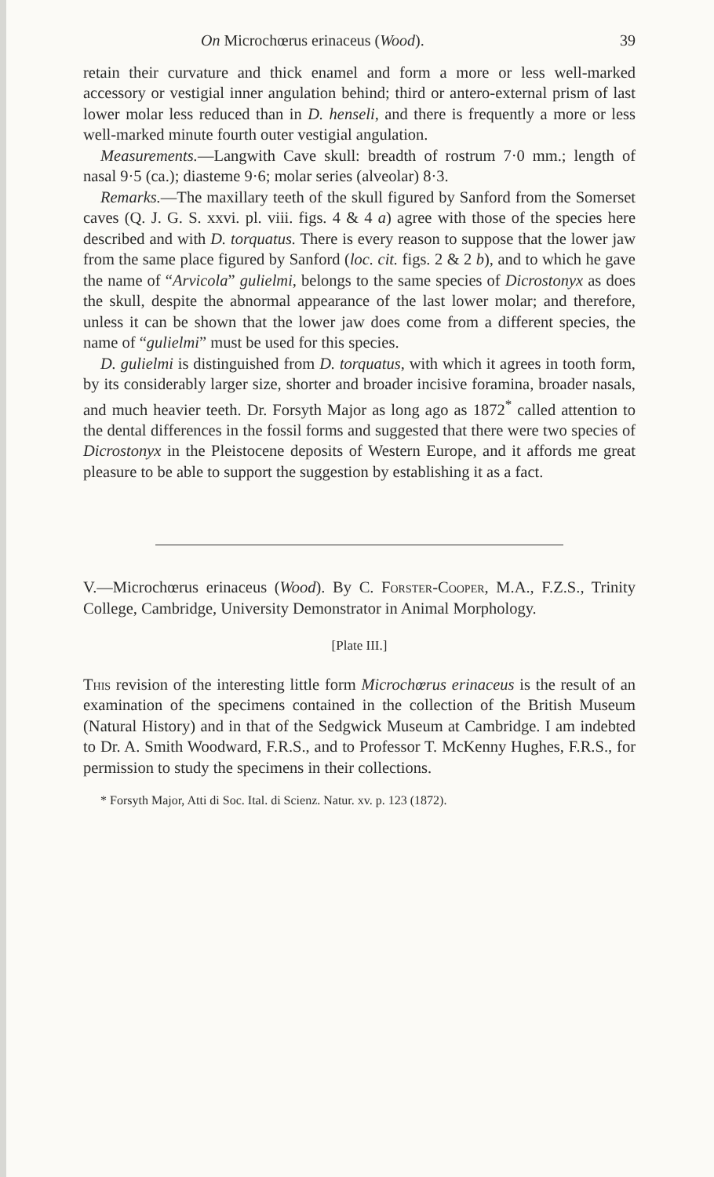On Microchœrus erinaceus (Wood). 39
retain their curvature and thick enamel and form a more or less well-marked accessory or vestigial inner angulation behind; third or antero-external prism of last lower molar less reduced than in D. henseli, and there is frequently a more or less well-marked minute fourth outer vestigial angulation.
Measurements.—Langwith Cave skull: breadth of rostrum 7·0 mm.; length of nasal 9·5 (ca.); diasteme 9·6; molar series (alveolar) 8·3.
Remarks.—The maxillary teeth of the skull figured by Sanford from the Somerset caves (Q. J. G. S. xxvi. pl. viii. figs. 4 & 4 a) agree with those of the species here described and with D. torquatus. There is every reason to suppose that the lower jaw from the same place figured by Sanford (loc. cit. figs. 2 & 2 b), and to which he gave the name of “Arvicola” gulielmi, belongs to the same species of Dicrostonyx as does the skull, despite the abnormal appearance of the last lower molar; and therefore, unless it can be shown that the lower jaw does come from a different species, the name of “gulielmi” must be used for this species.
D. gulielmi is distinguished from D. torquatus, with which it agrees in tooth form, by its considerably larger size, shorter and broader incisive foramina, broader nasals, and much heavier teeth. Dr. Forsyth Major as long ago as 1872<sup>*</sup> called attention to the dental differences in the fossil forms and suggested that there were two species of Dicrostonyx in the Pleistocene deposits of Western Europe, and it affords me great pleasure to be able to support the suggestion by establishing it as a fact.
V.—Microchœrus erinaceus (Wood). By C. Forster-Cooper, M.A., F.Z.S., Trinity College, Cambridge, University Demonstrator in Animal Morphology.
[Plate III.]
This revision of the interesting little form Microchœrus erinaceus is the result of an examination of the specimens contained in the collection of the British Museum (Natural History) and in that of the Sedgwick Museum at Cambridge. I am indebted to Dr. A. Smith Woodward, F.R.S., and to Professor T. McKenny Hughes, F.R.S., for permission to study the specimens in their collections.
* Forsyth Major, Atti di Soc. Ital. di Scienz. Natur. xv. p. 123 (1872).